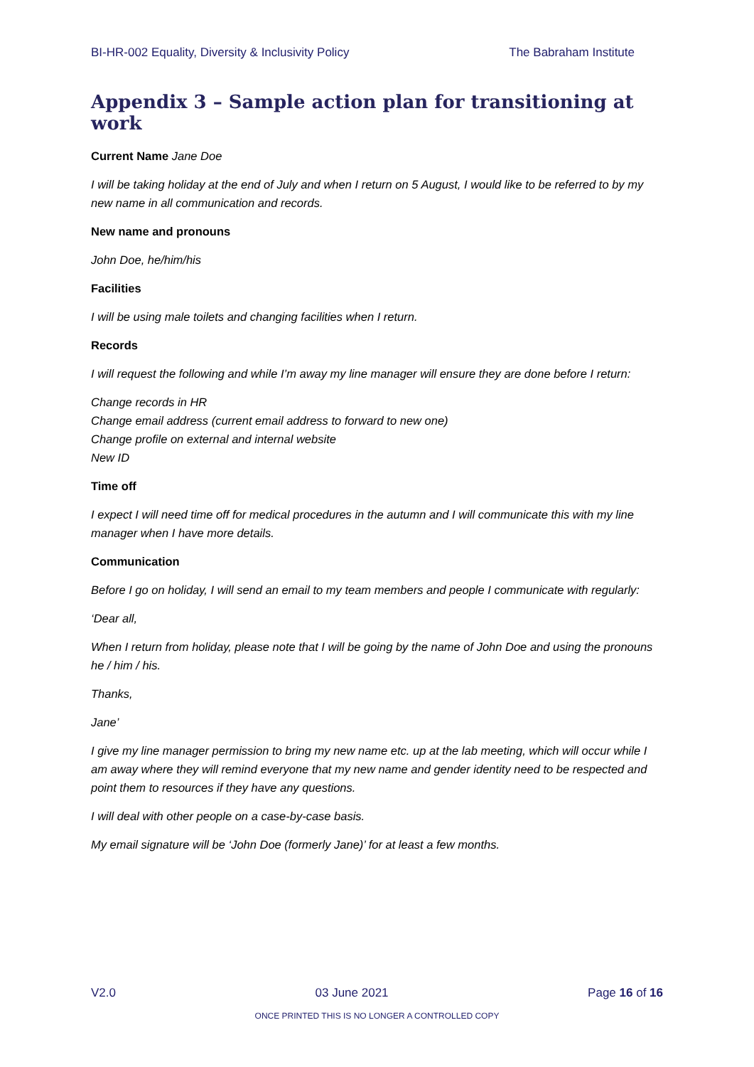BI-HR-002 Equality, Diversity & Inclusivity Policy The Babraham Institute
Appendix 3 – Sample action plan for transitioning at work
Current Name Jane Doe
I will be taking holiday at the end of July and when I return on 5 August, I would like to be referred to by my new name in all communication and records.
New name and pronouns
John Doe, he/him/his
Facilities
I will be using male toilets and changing facilities when I return.
Records
I will request the following and while I’m away my line manager will ensure they are done before I return:
Change records in HR
Change email address (current email address to forward to new one)
Change profile on external and internal website
New ID
Time off
I expect I will need time off for medical procedures in the autumn and I will communicate this with my line manager when I have more details.
Communication
Before I go on holiday, I will send an email to my team members and people I communicate with regularly:
‘Dear all,
When I return from holiday, please note that I will be going by the name of John Doe and using the pronouns he / him / his.
Thanks,
Jane’
I give my line manager permission to bring my new name etc. up at the lab meeting, which will occur while I am away where they will remind everyone that my new name and gender identity need to be respected and point them to resources if they have any questions.
I will deal with other people on a case-by-case basis.
My email signature will be ‘John Doe (formerly Jane)’ for at least a few months.
V2.0 03 June 2021 Page 16 of 16
ONCE PRINTED THIS IS NO LONGER A CONTROLLED COPY